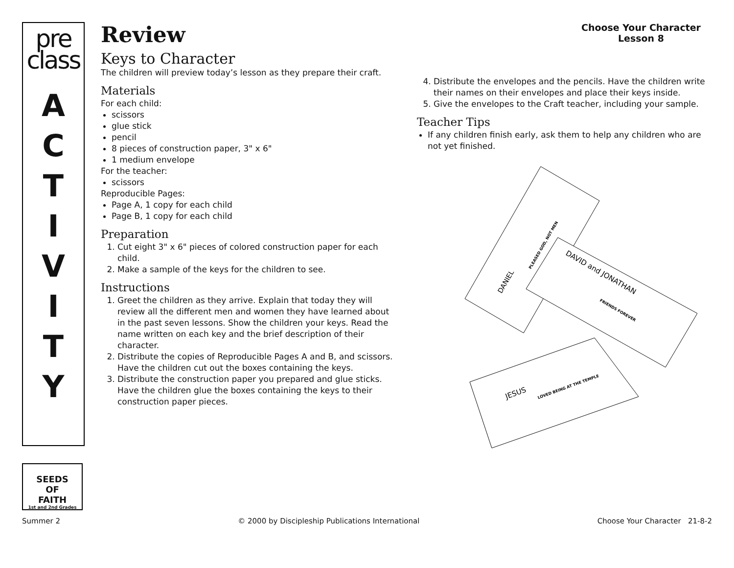pre
class
A
C
T
I
V
I
T
Y
SEEDS
OF
FAITH
1st and 2nd Grades
Choose Your Character
Lesson 8
Review
Keys to Character
The children will preview today’s lesson as they prepare their craft.
Materials
For each child:
scissors
glue stick
pencil
8 pieces of construction paper, 3" x 6"
1 medium envelope
For the teacher:
scissors
Reproducible Pages:
Page A, 1 copy for each child
Page B, 1 copy for each child
Preparation
1. Cut eight 3" x 6" pieces of colored construction paper for each child.
2. Make a sample of the keys for the children to see.
Instructions
1. Greet the children as they arrive. Explain that today they will review all the different men and women they have learned about in the past seven lessons. Show the children your keys. Read the name written on each key and the brief description of their character.
2. Distribute the copies of Reproducible Pages A and B, and scissors. Have the children cut out the boxes containing the keys.
3. Distribute the construction paper you prepared and glue sticks. Have the children glue the boxes containing the keys to their construction paper pieces.
4. Distribute the envelopes and the pencils. Have the children write their names on their envelopes and place their keys inside.
5. Give the envelopes to the Craft teacher, including your sample.
Teacher Tips
If any children finish early, ask them to help any children who are not yet finished.
DANIEL
PLEASED GOD, NOT MEN
DAVID and JONATHAN
FRIENDS FOREVER
JESUS
LOVED BEING AT THE TEMPLE
Summer 2 © 2000 by Discipleship Publications International Choose Your Character 21-8-2